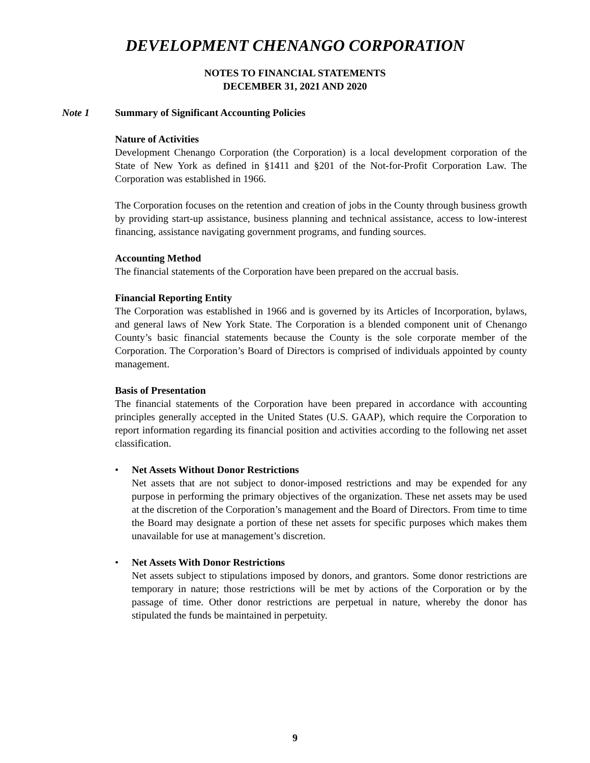DEVELOPMENT CHENANGO CORPORATION
NOTES TO FINANCIAL STATEMENTS
DECEMBER 31, 2021 AND 2020
Note 1 Summary of Significant Accounting Policies
Nature of Activities
Development Chenango Corporation (the Corporation) is a local development corporation of the State of New York as defined in §1411 and §201 of the Not-for-Profit Corporation Law. The Corporation was established in 1966.
The Corporation focuses on the retention and creation of jobs in the County through business growth by providing start-up assistance, business planning and technical assistance, access to low-interest financing, assistance navigating government programs, and funding sources.
Accounting Method
The financial statements of the Corporation have been prepared on the accrual basis.
Financial Reporting Entity
The Corporation was established in 1966 and is governed by its Articles of Incorporation, bylaws, and general laws of New York State. The Corporation is a blended component unit of Chenango County’s basic financial statements because the County is the sole corporate member of the Corporation. The Corporation’s Board of Directors is comprised of individuals appointed by county management.
Basis of Presentation
The financial statements of the Corporation have been prepared in accordance with accounting principles generally accepted in the United States (U.S. GAAP), which require the Corporation to report information regarding its financial position and activities according to the following net asset classification.
• Net Assets Without Donor Restrictions
Net assets that are not subject to donor-imposed restrictions and may be expended for any purpose in performing the primary objectives of the organization. These net assets may be used at the discretion of the Corporation’s management and the Board of Directors. From time to time the Board may designate a portion of these net assets for specific purposes which makes them unavailable for use at management’s discretion.
• Net Assets With Donor Restrictions
Net assets subject to stipulations imposed by donors, and grantors. Some donor restrictions are temporary in nature; those restrictions will be met by actions of the Corporation or by the passage of time. Other donor restrictions are perpetual in nature, whereby the donor has stipulated the funds be maintained in perpetuity.
9